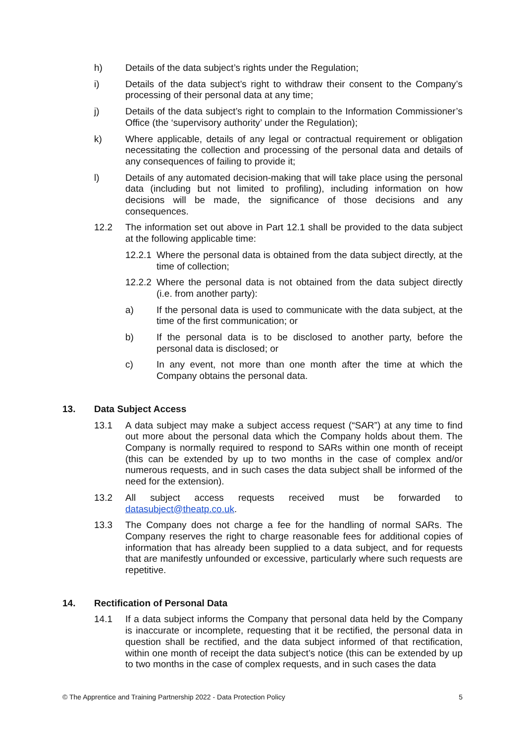h) Details of the data subject’s rights under the Regulation;
i) Details of the data subject’s right to withdraw their consent to the Company’s processing of their personal data at any time;
j) Details of the data subject’s right to complain to the Information Commissioner’s Office (the ‘supervisory authority’ under the Regulation);
k) Where applicable, details of any legal or contractual requirement or obligation necessitating the collection and processing of the personal data and details of any consequences of failing to provide it;
l) Details of any automated decision-making that will take place using the personal data (including but not limited to profiling), including information on how decisions will be made, the significance of those decisions and any consequences.
12.2 The information set out above in Part 12.1 shall be provided to the data subject at the following applicable time:
12.2.1 Where the personal data is obtained from the data subject directly, at the time of collection;
12.2.2 Where the personal data is not obtained from the data subject directly (i.e. from another party):
a) If the personal data is used to communicate with the data subject, at the time of the first communication; or
b) If the personal data is to be disclosed to another party, before the personal data is disclosed; or
c) In any event, not more than one month after the time at which the Company obtains the personal data.
13. Data Subject Access
13.1 A data subject may make a subject access request (“SAR”) at any time to find out more about the personal data which the Company holds about them. The Company is normally required to respond to SARs within one month of receipt (this can be extended by up to two months in the case of complex and/or numerous requests, and in such cases the data subject shall be informed of the need for the extension).
13.2 All subject access requests received must be forwarded to datasubject@theatp.co.uk.
13.3 The Company does not charge a fee for the handling of normal SARs. The Company reserves the right to charge reasonable fees for additional copies of information that has already been supplied to a data subject, and for requests that are manifestly unfounded or excessive, particularly where such requests are repetitive.
14. Rectification of Personal Data
14.1 If a data subject informs the Company that personal data held by the Company is inaccurate or incomplete, requesting that it be rectified, the personal data in question shall be rectified, and the data subject informed of that rectification, within one month of receipt the data subject’s notice (this can be extended by up to two months in the case of complex requests, and in such cases the data
© The Apprentice and Training Partnership 2022 - Data Protection Policy 5